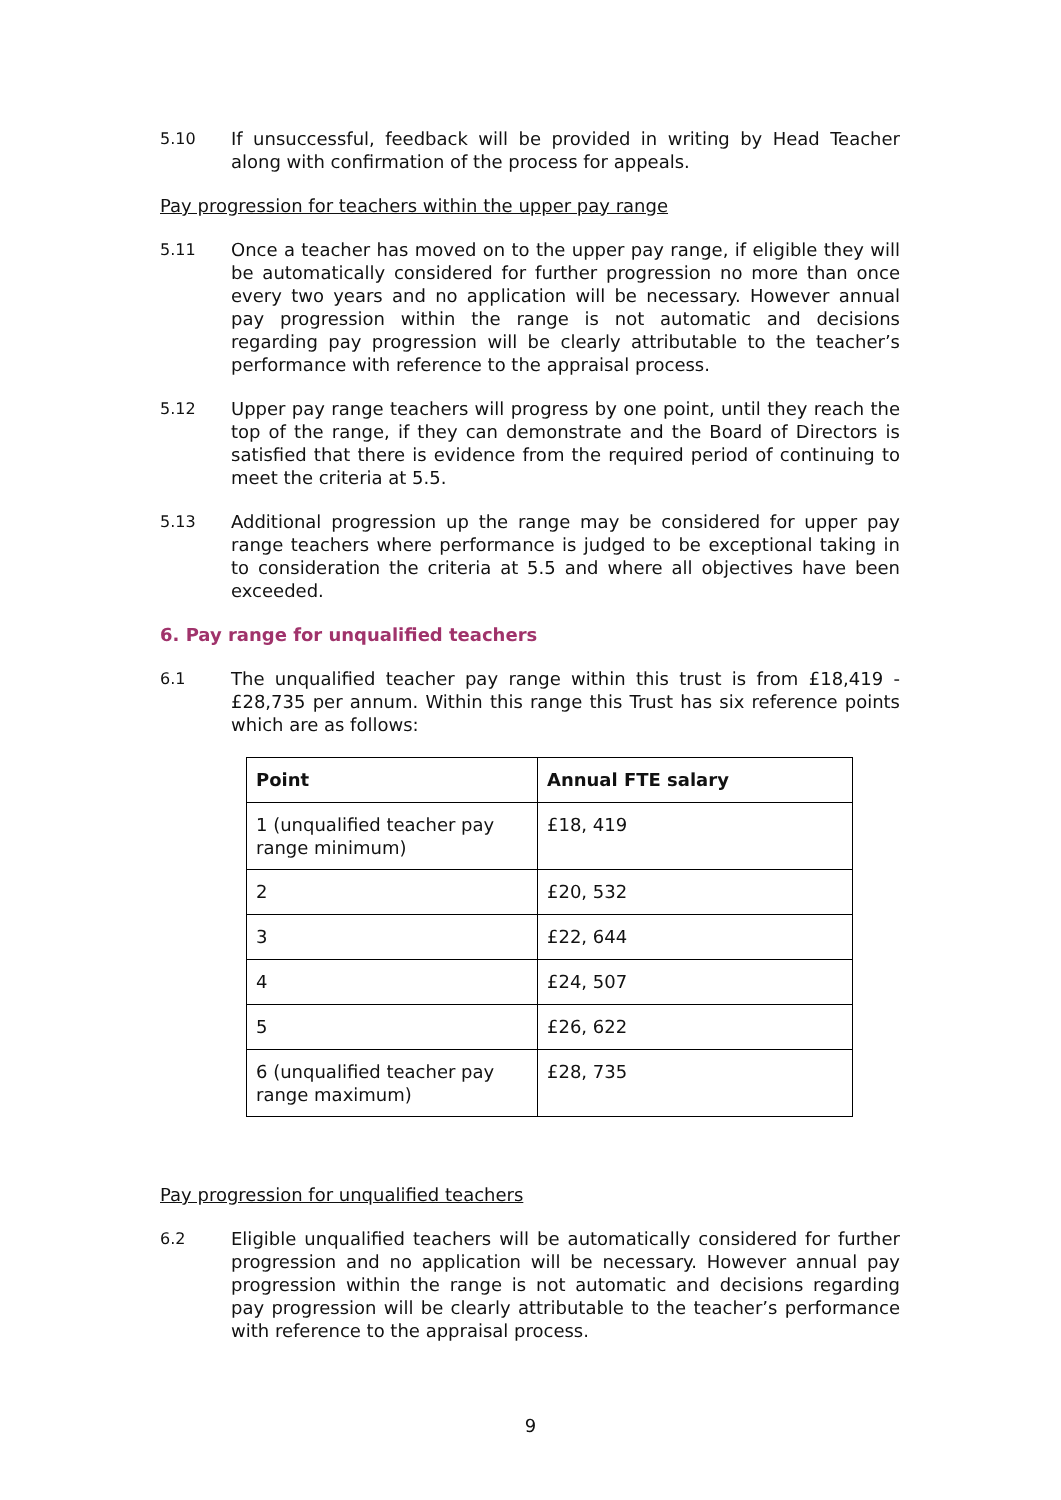5.10 If unsuccessful, feedback will be provided in writing by Head Teacher along with confirmation of the process for appeals.
Pay progression for teachers within the upper pay range
5.11 Once a teacher has moved on to the upper pay range, if eligible they will be automatically considered for further progression no more than once every two years and no application will be necessary. However annual pay progression within the range is not automatic and decisions regarding pay progression will be clearly attributable to the teacher’s performance with reference to the appraisal process.
5.12 Upper pay range teachers will progress by one point, until they reach the top of the range, if they can demonstrate and the Board of Directors is satisfied that there is evidence from the required period of continuing to meet the criteria at 5.5.
5.13 Additional progression up the range may be considered for upper pay range teachers where performance is judged to be exceptional taking in to consideration the criteria at 5.5 and where all objectives have been exceeded.
6. Pay range for unqualified teachers
6.1 The unqualified teacher pay range within this trust is from £18,419 - £28,735 per annum. Within this range this Trust has six reference points which are as follows:
| Point | Annual FTE salary |
| --- | --- |
| 1 (unqualified teacher pay range minimum) | £18, 419 |
| 2 | £20, 532 |
| 3 | £22, 644 |
| 4 | £24, 507 |
| 5 | £26, 622 |
| 6 (unqualified teacher pay range maximum) | £28, 735 |
Pay progression for unqualified teachers
6.2 Eligible unqualified teachers will be automatically considered for further progression and no application will be necessary. However annual pay progression within the range is not automatic and decisions regarding pay progression will be clearly attributable to the teacher’s performance with reference to the appraisal process.
9